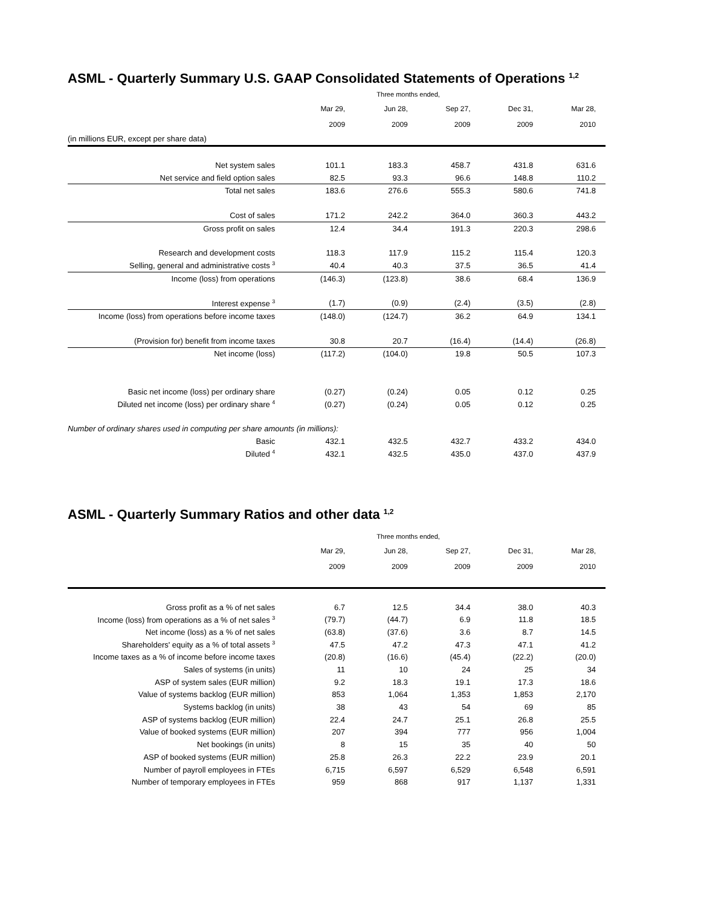ASML - Quarterly Summary U.S. GAAP Consolidated Statements of Operations <sup>1,2</sup>
| | Three months ended, | | | | |
| | Mar 29, | Jun 28, | Sep 27, | Dec 31, | Mar 28, |
| | 2009 | 2009 | 2009 | 2009 | 2010 |
| (in millions EUR, except per share data) | | | | | |
| Net system sales | 101.1 | 183.3 | 458.7 | 431.8 | 631.6 |
| Net service and field option sales | 82.5 | 93.3 | 96.6 | 148.8 | 110.2 |
| Total net sales | 183.6 | 276.6 | 555.3 | 580.6 | 741.8 |
| Cost of sales | 171.2 | 242.2 | 364.0 | 360.3 | 443.2 |
| Gross profit on sales | 12.4 | 34.4 | 191.3 | 220.3 | 298.6 |
| Research and development costs | 118.3 | 117.9 | 115.2 | 115.4 | 120.3 |
| Selling, general and administrative costs <sup>3</sup> | 40.4 | 40.3 | 37.5 | 36.5 | 41.4 |
| Income (loss) from operations | (146.3) | (123.8) | 38.6 | 68.4 | 136.9 |
| Interest expense <sup>3</sup> | (1.7) | (0.9) | (2.4) | (3.5) | (2.8) |
| Income (loss) from operations before income taxes | (148.0) | (124.7) | 36.2 | 64.9 | 134.1 |
| (Provision for) benefit from income taxes | 30.8 | 20.7 | (16.4) | (14.4) | (26.8) |
| Net income (loss) | (117.2) | (104.0) | 19.8 | 50.5 | 107.3 |
| Basic net income (loss) per ordinary share | (0.27) | (0.24) | 0.05 | 0.12 | 0.25 |
| Diluted net income (loss) per ordinary share <sup>4</sup> | (0.27) | (0.24) | 0.05 | 0.12 | 0.25 |
| Number of ordinary shares used in computing per share amounts (in millions): | | | | | |
| Basic | 432.1 | 432.5 | 432.7 | 433.2 | 434.0 |
| Diluted <sup>4</sup> | 432.1 | 432.5 | 435.0 | 437.0 | 437.9 |
ASML - Quarterly Summary Ratios and other data <sup>1,2</sup>
| | Three months ended, | | | | |
| | Mar 29, | Jun 28, | Sep 27, | Dec 31, | Mar 28, |
| | 2009 | 2009 | 2009 | 2009 | 2010 |
| Gross profit as a % of net sales | 6.7 | 12.5 | 34.4 | 38.0 | 40.3 |
| Income (loss) from operations as a % of net sales <sup>3</sup> | (79.7) | (44.7) | 6.9 | 11.8 | 18.5 |
| Net income (loss) as a % of net sales | (63.8) | (37.6) | 3.6 | 8.7 | 14.5 |
| Shareholders' equity as a % of total assets <sup>3</sup> | 47.5 | 47.2 | 47.3 | 47.1 | 41.2 |
| Income taxes as a % of income before income taxes | (20.8) | (16.6) | (45.4) | (22.2) | (20.0) |
| Sales of systems (in units) | 11 | 10 | 24 | 25 | 34 |
| ASP of system sales (EUR million) | 9.2 | 18.3 | 19.1 | 17.3 | 18.6 |
| Value of systems backlog (EUR million) | 853 | 1,064 | 1,353 | 1,853 | 2,170 |
| Systems backlog (in units) | 38 | 43 | 54 | 69 | 85 |
| ASP of systems backlog (EUR million) | 22.4 | 24.7 | 25.1 | 26.8 | 25.5 |
| Value of booked systems (EUR million) | 207 | 394 | 777 | 956 | 1,004 |
| Net bookings (in units) | 8 | 15 | 35 | 40 | 50 |
| ASP of booked systems (EUR million) | 25.8 | 26.3 | 22.2 | 23.9 | 20.1 |
| Number of payroll employees in FTEs | 6,715 | 6,597 | 6,529 | 6,548 | 6,591 |
| Number of temporary employees in FTEs | 959 | 868 | 917 | 1,137 | 1,331 |